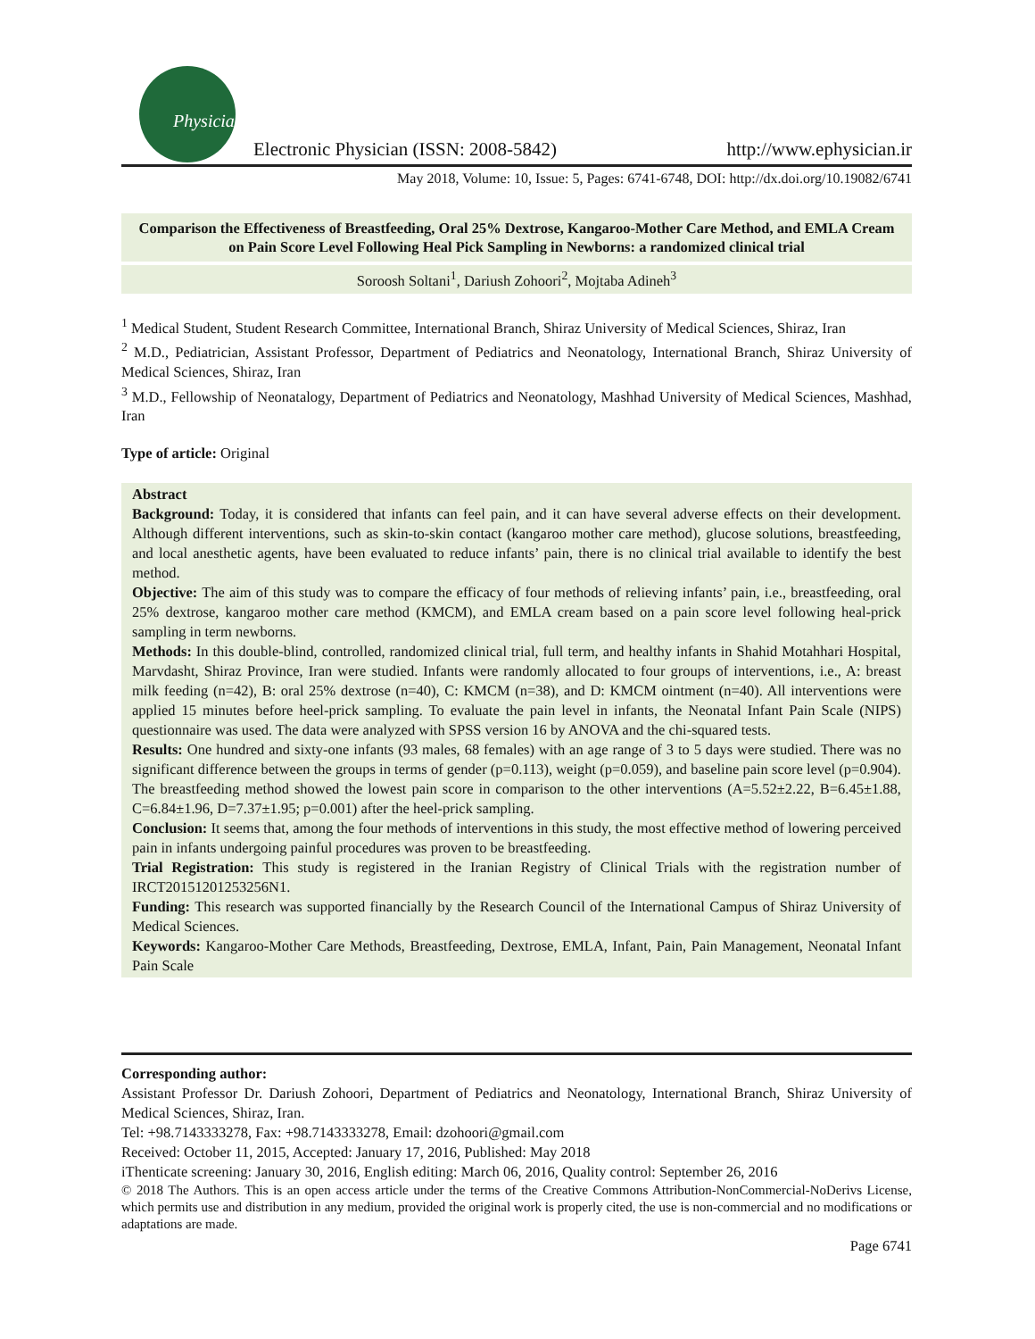Physician
Electronic Physician (ISSN: 2008-5842)
http://www.ephysician.ir
May 2018, Volume: 10, Issue: 5, Pages: 6741-6748, DOI: http://dx.doi.org/10.19082/6741
Comparison the Effectiveness of Breastfeeding, Oral 25% Dextrose, Kangaroo-Mother Care Method, and EMLA Cream on Pain Score Level Following Heal Pick Sampling in Newborns: a randomized clinical trial
Soroosh Soltani<sup>1</sup>, Dariush Zohoori<sup>2</sup>, Mojtaba Adineh<sup>3</sup>
<sup>1</sup> Medical Student, Student Research Committee, International Branch, Shiraz University of Medical Sciences, Shiraz, Iran
<sup>2</sup> M.D., Pediatrician, Assistant Professor, Department of Pediatrics and Neonatology, International Branch, Shiraz University of Medical Sciences, Shiraz, Iran
<sup>3</sup> M.D., Fellowship of Neonatalogy, Department of Pediatrics and Neonatology, Mashhad University of Medical Sciences, Mashhad, Iran
Type of article: Original
Abstract
Background: Today, it is considered that infants can feel pain, and it can have several adverse effects on their development. Although different interventions, such as skin-to-skin contact (kangaroo mother care method), glucose solutions, breastfeeding, and local anesthetic agents, have been evaluated to reduce infants’ pain, there is no clinical trial available to identify the best method.
Objective: The aim of this study was to compare the efficacy of four methods of relieving infants’ pain, i.e., breastfeeding, oral 25% dextrose, kangaroo mother care method (KMCM), and EMLA cream based on a pain score level following heal-prick sampling in term newborns.
Methods: In this double-blind, controlled, randomized clinical trial, full term, and healthy infants in Shahid Motahhari Hospital, Marvdasht, Shiraz Province, Iran were studied. Infants were randomly allocated to four groups of interventions, i.e., A: breast milk feeding (n=42), B: oral 25% dextrose (n=40), C: KMCM (n=38), and D: KMCM ointment (n=40). All interventions were applied 15 minutes before heel-prick sampling. To evaluate the pain level in infants, the Neonatal Infant Pain Scale (NIPS) questionnaire was used. The data were analyzed with SPSS version 16 by ANOVA and the chi-squared tests.
Results: One hundred and sixty-one infants (93 males, 68 females) with an age range of 3 to 5 days were studied. There was no significant difference between the groups in terms of gender (p=0.113), weight (p=0.059), and baseline pain score level (p=0.904). The breastfeeding method showed the lowest pain score in comparison to the other interventions (A=5.52±2.22, B=6.45±1.88, C=6.84±1.96, D=7.37±1.95; p=0.001) after the heel-prick sampling.
Conclusion: It seems that, among the four methods of interventions in this study, the most effective method of lowering perceived pain in infants undergoing painful procedures was proven to be breastfeeding.
Trial Registration: This study is registered in the Iranian Registry of Clinical Trials with the registration number of IRCT20151201253256N1.
Funding: This research was supported financially by the Research Council of the International Campus of Shiraz University of Medical Sciences.
Keywords: Kangaroo-Mother Care Methods, Breastfeeding, Dextrose, EMLA, Infant, Pain, Pain Management, Neonatal Infant Pain Scale
Corresponding author:
Assistant Professor Dr. Dariush Zohoori, Department of Pediatrics and Neonatology, International Branch, Shiraz University of Medical Sciences, Shiraz, Iran.
Tel: +98.7143333278, Fax: +98.7143333278, Email: dzohoori@gmail.com
Received: October 11, 2015, Accepted: January 17, 2016, Published: May 2018
iThenticate screening: January 30, 2016, English editing: March 06, 2016, Quality control: September 26, 2016
© 2018 The Authors. This is an open access article under the terms of the Creative Commons Attribution-NonCommercial-NoDerivs License, which permits use and distribution in any medium, provided the original work is properly cited, the use is non-commercial and no modifications or adaptations are made.
Page 6741